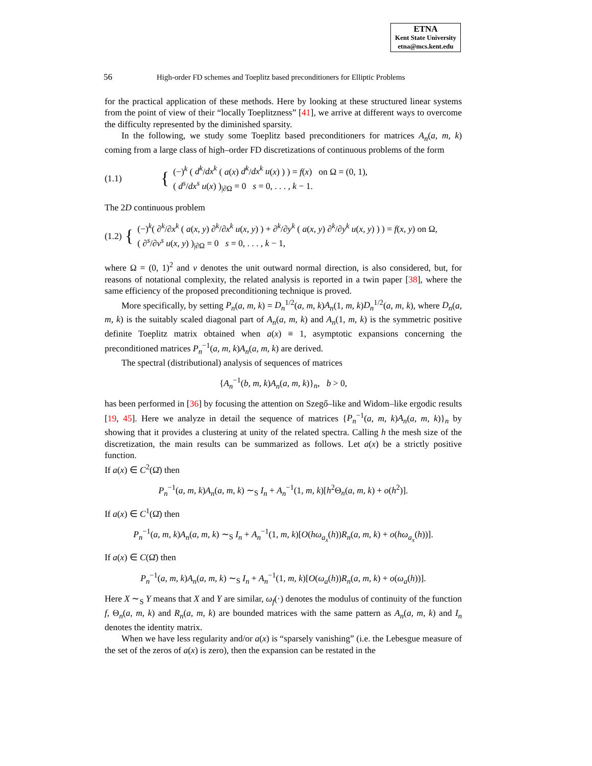ETNA
Kent State University
etna@mcs.kent.edu
56 High-order FD schemes and Toeplitz based preconditioners for Elliptic Problems
for the practical application of these methods. Here by looking at these structured linear systems from the point of view of their “locally Toeplitzness” [41], we arrive at different ways to overcome the difficulty represented by the diminished sparsity.
In the following, we study some Toeplitz based preconditioners for matrices A<sub>n</sub>(a, m, k) coming from a large class of high–order FD discretizations of continuous problems of the form
(1.1) {
(−)<sup>k</sup> ( d<sup>k</sup>/dx<sup>k</sup> ( a(x) d<sup>k</sup>/dx<sup>k</sup> u(x) ) ) = f(x) on Ω = (0, 1),
( d<sup>s</sup>/dx<sup>s</sup> u(x) )<sub>|∂Ω</sub> = 0 s = 0, . . . , k − 1.
The 2D continuous problem
(1.2) {
(−)<sup>k</sup>( ∂<sup>k</sup>/∂x<sup>k</sup> ( a(x, y) ∂<sup>k</sup>/∂x<sup>k</sup> u(x, y) ) + ∂<sup>k</sup>/∂y<sup>k</sup> ( a(x, y) ∂<sup>k</sup>/∂y<sup>k</sup> u(x, y) ) ) = f(x, y) on Ω,
( ∂<sup>s</sup>/∂ν<sup>s</sup> u(x, y) )<sub>|∂Ω</sub> = 0 s = 0, . . . , k − 1,
where Ω = (0, 1)<sup>2</sup> and ν denotes the unit outward normal direction, is also considered, but, for reasons of notational complexity, the related analysis is reported in a twin paper [38], where the same efficiency of the proposed preconditioning technique is proved.
More specifically, by setting P<sub>n</sub>(a, m, k) = D<sub>n</sub><sup>1/2</sup>(a, m, k)A<sub>n</sub>(1, m, k)D<sub>n</sub><sup>1/2</sup>(a, m, k), where D<sub>n</sub>(a, m, k) is the suitably scaled diagonal part of A<sub>n</sub>(a, m, k) and A<sub>n</sub>(1, m, k) is the symmetric positive definite Toeplitz matrix obtained when a(x) ≡ 1, asymptotic expansions concerning the preconditioned matrices P<sub>n</sub><sup>−1</sup>(a, m, k)A<sub>n</sub>(a, m, k) are derived.
The spectral (distributional) analysis of sequences of matrices
{A<sub>n</sub><sup>−1</sup>(b, m, k)A<sub>n</sub>(a, m, k)}<sub>n</sub>, b > 0,
has been performed in [36] by focusing the attention on Szegő–like and Widom–like ergodic results [19, 45]. Here we analyze in detail the sequence of matrices {P<sub>n</sub><sup>−1</sup>(a, m, k)A<sub>n</sub>(a, m, k)}<sub>n</sub> by showing that it provides a clustering at unity of the related spectra. Calling h the mesh size of the discretization, the main results can be summarized as follows. Let a(x) be a strictly positive function.
If a(x) ∈ C<sup>2</sup>(Ω̄) then
P<sub>n</sub><sup>−1</sup>(a, m, k)A<sub>n</sub>(a, m, k) ∼<sub>S</sub> I<sub>n</sub> + A<sub>n</sub><sup>−1</sup>(1, m, k)[h<sup>2</sup>Θ<sub>n</sub>(a, m, k) + o(h<sup>2</sup>)].
If a(x) ∈ C<sup>1</sup>(Ω̄) then
P<sub>n</sub><sup>−1</sup>(a, m, k)A<sub>n</sub>(a, m, k) ∼<sub>S</sub> I<sub>n</sub> + A<sub>n</sub><sup>−1</sup>(1, m, k)[O(hω<sub>a<sub>x</sub></sub>(h))R<sub>n</sub>(a, m, k) + o(hω<sub>a<sub>x</sub></sub>(h))].
If a(x) ∈ C(Ω̄) then
P<sub>n</sub><sup>−1</sup>(a, m, k)A<sub>n</sub>(a, m, k) ∼<sub>S</sub> I<sub>n</sub> + A<sub>n</sub><sup>−1</sup>(1, m, k)[O(ω<sub>a</sub>(h))R<sub>n</sub>(a, m, k) + o(ω<sub>a</sub>(h))].
Here X ∼<sub>S</sub> Y means that X and Y are similar, ω<sub>f</sub>(·) denotes the modulus of continuity of the function f, Θ<sub>n</sub>(a, m, k) and R<sub>n</sub>(a, m, k) are bounded matrices with the same pattern as A<sub>n</sub>(a, m, k) and I<sub>n</sub> denotes the identity matrix.
When we have less regularity and/or a(x) is “sparsely vanishing” (i.e. the Lebesgue measure of the set of the zeros of a(x) is zero), then the expansion can be restated in the